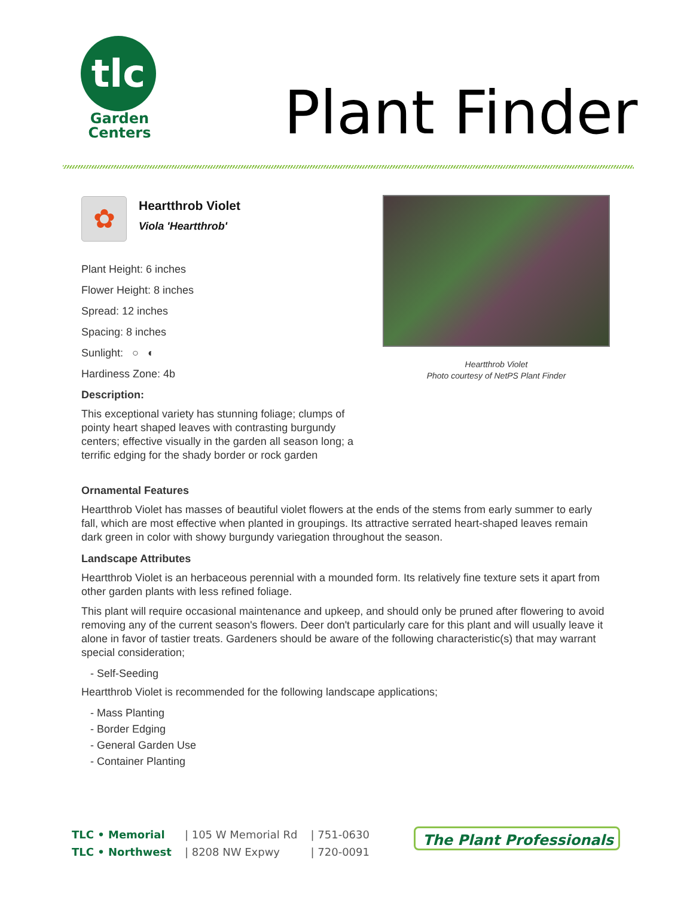tlc
Garden
Centers
Plant Finder
✿
Heartthrob Violet
Viola 'Heartthrob'
Plant Height: 6 inches
Flower Height: 8 inches
Spread: 12 inches
Spacing: 8 inches
Sunlight: ○ ◐
Hardiness Zone: 4b
Description:
This exceptional variety has stunning foliage; clumps of pointy heart shaped leaves with contrasting burgundy centers; effective visually in the garden all season long; a terrific edging for the shady border or rock garden
Heartthrob Violet
Photo courtesy of NetPS Plant Finder
Ornamental Features
Heartthrob Violet has masses of beautiful violet flowers at the ends of the stems from early summer to early fall, which are most effective when planted in groupings. Its attractive serrated heart-shaped leaves remain dark green in color with showy burgundy variegation throughout the season.
Landscape Attributes
Heartthrob Violet is an herbaceous perennial with a mounded form. Its relatively fine texture sets it apart from other garden plants with less refined foliage.
This plant will require occasional maintenance and upkeep, and should only be pruned after flowering to avoid removing any of the current season's flowers. Deer don't particularly care for this plant and will usually leave it alone in favor of tastier treats. Gardeners should be aware of the following characteristic(s) that may warrant special consideration;
- Self-Seeding
Heartthrob Violet is recommended for the following landscape applications;
- Mass Planting
- Border Edging
- General Garden Use
- Container Planting
| TLC • Memorial | / 105 W Memorial Rd | / 751-0630 |
| TLC • Northwest | / 8208 NW Expwy | / 720-0091 |
The Plant Professionals